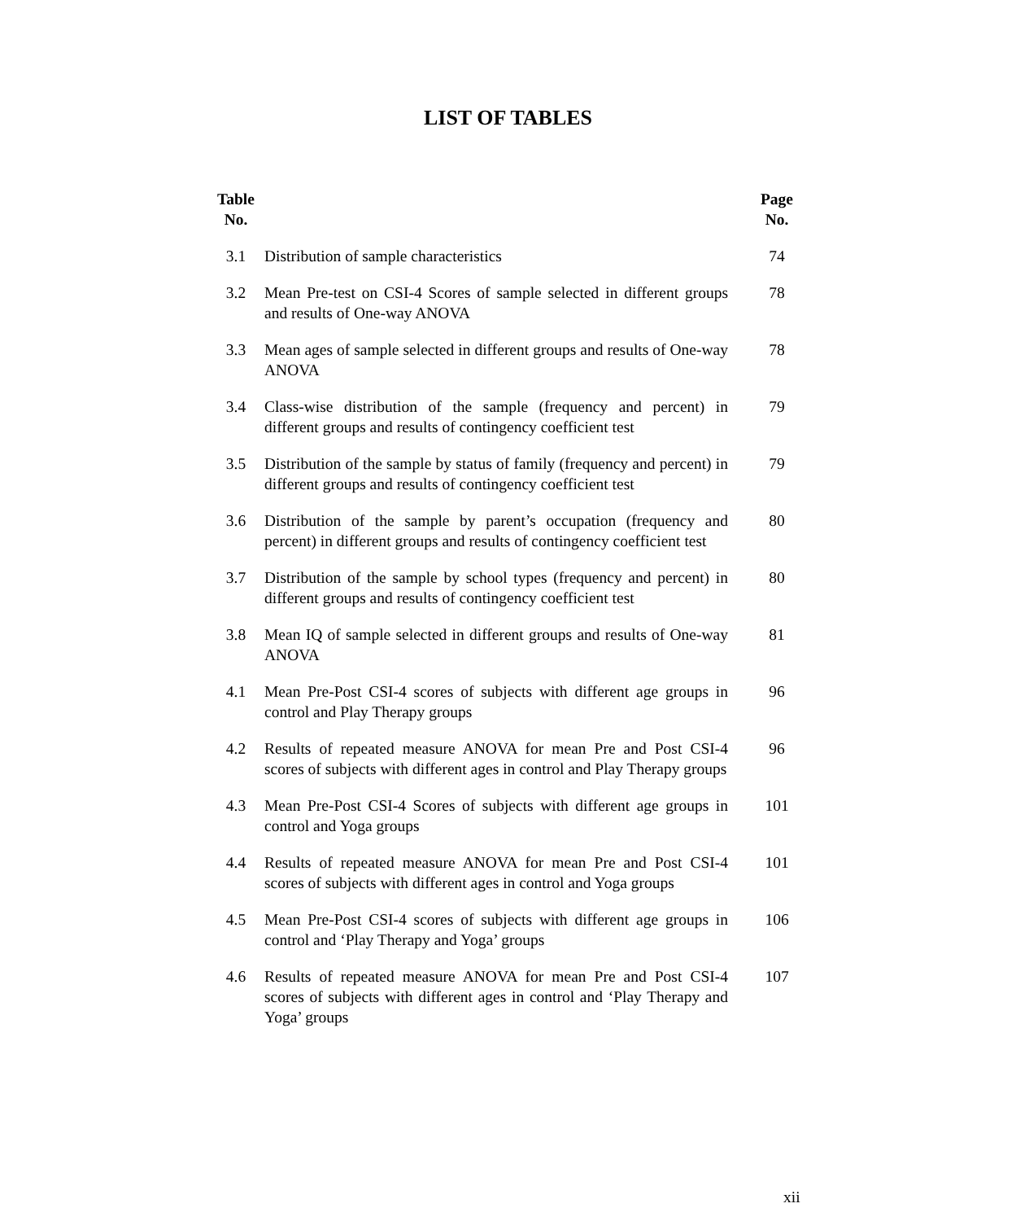LIST OF TABLES
| Table No. | | Page No. |
| --- | --- | --- |
| 3.1 | Distribution of sample characteristics | 74 |
| 3.2 | Mean Pre-test on CSI-4 Scores of sample selected in different groups and results of One-way ANOVA | 78 |
| 3.3 | Mean ages of sample selected in different groups and results of One-way ANOVA | 78 |
| 3.4 | Class-wise distribution of the sample (frequency and percent) in different groups and results of contingency coefficient test | 79 |
| 3.5 | Distribution of the sample by status of family (frequency and percent) in different groups and results of contingency coefficient test | 79 |
| 3.6 | Distribution of the sample by parent’s occupation (frequency and percent) in different groups and results of contingency coefficient test | 80 |
| 3.7 | Distribution of the sample by school types (frequency and percent) in different groups and results of contingency coefficient test | 80 |
| 3.8 | Mean IQ of sample selected in different groups and results of One-way ANOVA | 81 |
| 4.1 | Mean Pre-Post CSI-4 scores of subjects with different age groups in control and Play Therapy groups | 96 |
| 4.2 | Results of repeated measure ANOVA for mean Pre and Post CSI-4 scores of subjects with different ages in control and Play Therapy groups | 96 |
| 4.3 | Mean Pre-Post CSI-4 Scores of subjects with different age groups in control and Yoga groups | 101 |
| 4.4 | Results of repeated measure ANOVA for mean Pre and Post CSI-4 scores of subjects with different ages in control and Yoga groups | 101 |
| 4.5 | Mean Pre-Post CSI-4 scores of subjects with different age groups in control and ‘Play Therapy and Yoga’ groups | 106 |
| 4.6 | Results of repeated measure ANOVA for mean Pre and Post CSI-4 scores of subjects with different ages in control and ‘Play Therapy and Yoga’ groups | 107 |
xii